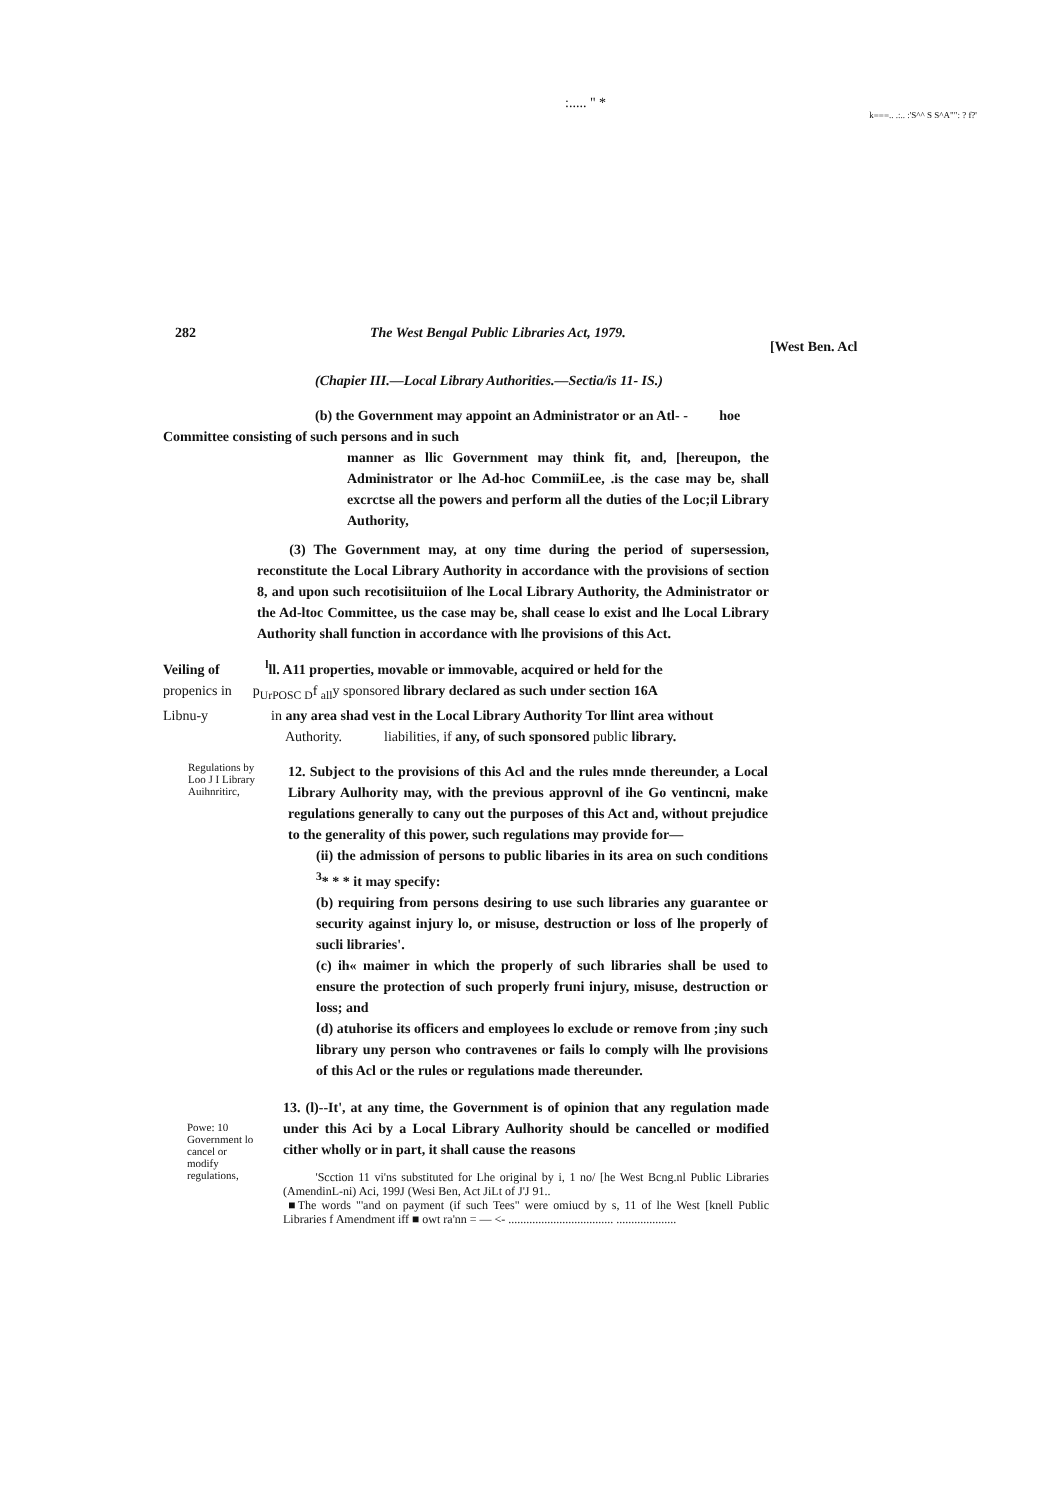:..... " * k===.. .:.. :'S^^ S S^A"": ? f?'
282 The West Bengal Public Libraries Act, 1979. [West Ben. Acl
(Chapier III.—Local Library Authorities.—Sectia/is 11- IS.)
(b) the Government may appoint an Administrator or an Atl- - hoe
Committee consisting of such persons and in such
manner as llic Government may think fit, and, [hereupon, the Administrator or lhe Ad-hoc CommiiLee, .is the case may be, shall excrctse all the powers and perform all the duties of the Loc;il Library Authority,
(3) The Government may, at ony time during the period of supersession, reconstitute the Local Library Authority in accordance with the provisions of section 8, and upon such recotisiituiion of lhe Local Library Authority, the Administrator or the Ad-ltoc Committee, us the case may be, shall cease lo exist and lhe Local Library Authority shall function in accordance with lhe provisions of this Act.
Veiling of <sup>l</sup>ll. A11 properties, movable or immovable, acquired or held for the
propenics in p<sub>UrPOSC D</sub>f <sub>all</sub>y sponsored library declared as such under section 16A
Libnu-y in any area shad vest in the Local Library Authority Tor llint area without
Authority. liabilities, if any, of such sponsored public library.
Regulations by Loo J I Library Auihnritirc,
12. Subject to the provisions of this Acl and the rules mnde thereunder, a Local Library Aulhority may, with the previous approvnl of ihe Go ventincni, make regulations generally to cany out the purposes of this Act and, without prejudice to the generality of this power, such regulations may provide for—
(ii) the admission of persons to public libaries in its area on such conditions <sup>3</sup>* * * it may specify:
(b) requiring from persons desiring to use such libraries any guarantee or security against injury lo, or misuse, destruction or loss of lhe properly of sucli libraries'.
(c) ih« maimer in which the properly of such libraries shall be used to ensure the protection of such properly fruni injury, misuse, destruction or loss; and
(d) atuhorise its officers and employees lo exclude or remove from ;iny such library uny person who contravenes or fails lo comply wilh lhe provisions of this Acl or the rules or regulations made thereunder.
Powe: 10 Government lo cancel or modify regulations,
13. (l)--It', at any time, the Government is of opinion that any regulation made under this Aci by a Local Library Aulhority should be cancelled or modified cither wholly or in part, it shall cause the reasons
'Scction 11 vi'ns substituted for Lhe original by i, 1 no/ [he West Bcng.nl Public Libraries (AmendinL-ni) Aci, 199J (Wesi Ben, Act JiLt of J'J 91..
■The words "'and on payment (if such Tees" were omiucd by s, 11 of lhe West [knell Public Libraries f Amendment iff ■ owt ra'nn = — <- ................................... ....................